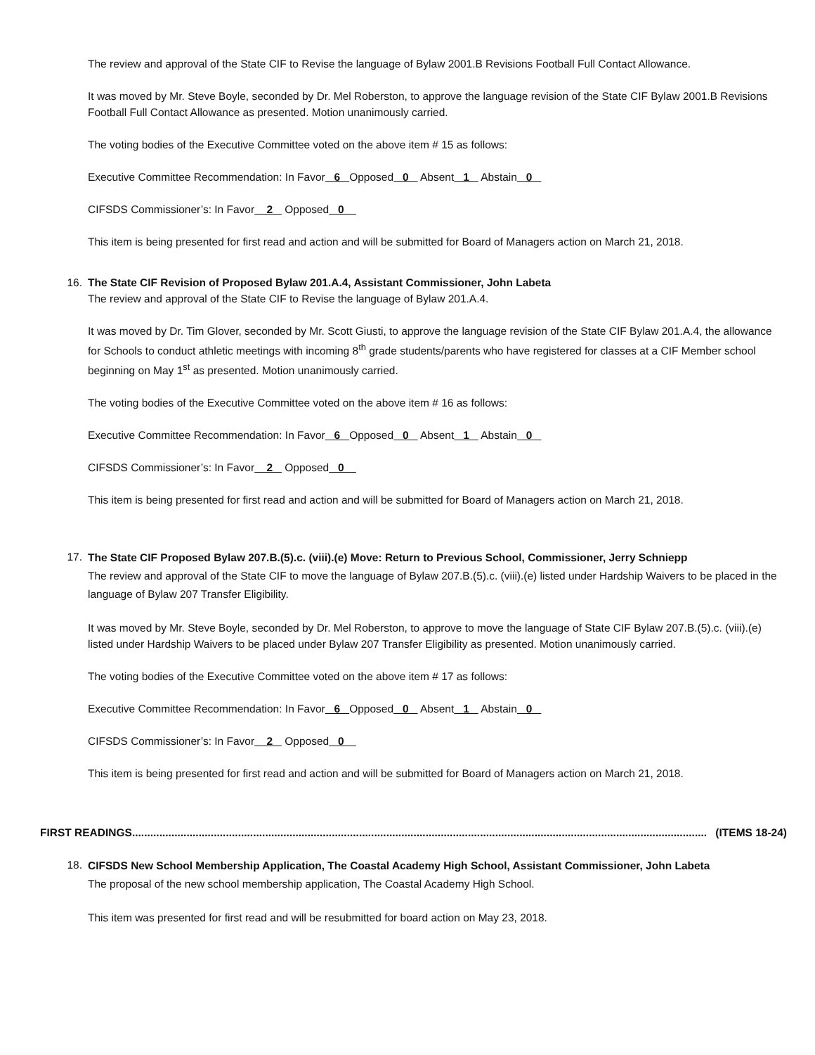The review and approval of the State CIF to Revise the language of Bylaw 2001.B Revisions Football Full Contact Allowance.
It was moved by Mr. Steve Boyle, seconded by Dr. Mel Roberston, to approve the language revision of the State CIF Bylaw 2001.B Revisions Football Full Contact Allowance as presented. Motion unanimously carried.
The voting bodies of the Executive Committee voted on the above item # 15 as follows:
Executive Committee Recommendation: In Favor 6 Opposed 0 Absent 1 Abstain 0
CIFSDS Commissioner’s: In Favor 2 Opposed 0
This item is being presented for first read and action and will be submitted for Board of Managers action on March 21, 2018.
16. The State CIF Revision of Proposed Bylaw 201.A.4, Assistant Commissioner, John Labeta
The review and approval of the State CIF to Revise the language of Bylaw 201.A.4.
It was moved by Dr. Tim Glover, seconded by Mr. Scott Giusti, to approve the language revision of the State CIF Bylaw 201.A.4, the allowance for Schools to conduct athletic meetings with incoming 8<sup>th</sup> grade students/parents who have registered for classes at a CIF Member school beginning on May 1<sup>st</sup> as presented. Motion unanimously carried.
The voting bodies of the Executive Committee voted on the above item # 16 as follows:
Executive Committee Recommendation: In Favor 6 Opposed 0 Absent 1 Abstain 0
CIFSDS Commissioner’s: In Favor 2 Opposed 0
This item is being presented for first read and action and will be submitted for Board of Managers action on March 21, 2018.
17.
The State CIF Proposed Bylaw 207.B.(5).c. (viii).(e) Move: Return to Previous School, Commissioner, Jerry Schniepp
The review and approval of the State CIF to move the language of Bylaw 207.B.(5).c. (viii).(e) listed under Hardship Waivers to be placed in the language of Bylaw 207 Transfer Eligibility.
It was moved by Mr. Steve Boyle, seconded by Dr. Mel Roberston, to approve to move the language of State CIF Bylaw 207.B.(5).c. (viii).(e) listed under Hardship Waivers to be placed under Bylaw 207 Transfer Eligibility as presented. Motion unanimously carried.
The voting bodies of the Executive Committee voted on the above item # 17 as follows:
Executive Committee Recommendation: In Favor 6 Opposed 0 Absent 1 Abstain 0
CIFSDS Commissioner’s: In Favor 2 Opposed 0
This item is being presented for first read and action and will be submitted for Board of Managers action on March 21, 2018.
FIRST READINGS .............................................................................................................................................................................................. (ITEMS 18-24)
18.
CIFSDS New School Membership Application, The Coastal Academy High School, Assistant Commissioner, John Labeta
The proposal of the new school membership application, The Coastal Academy High School.
This item was presented for first read and will be resubmitted for board action on May 23, 2018.